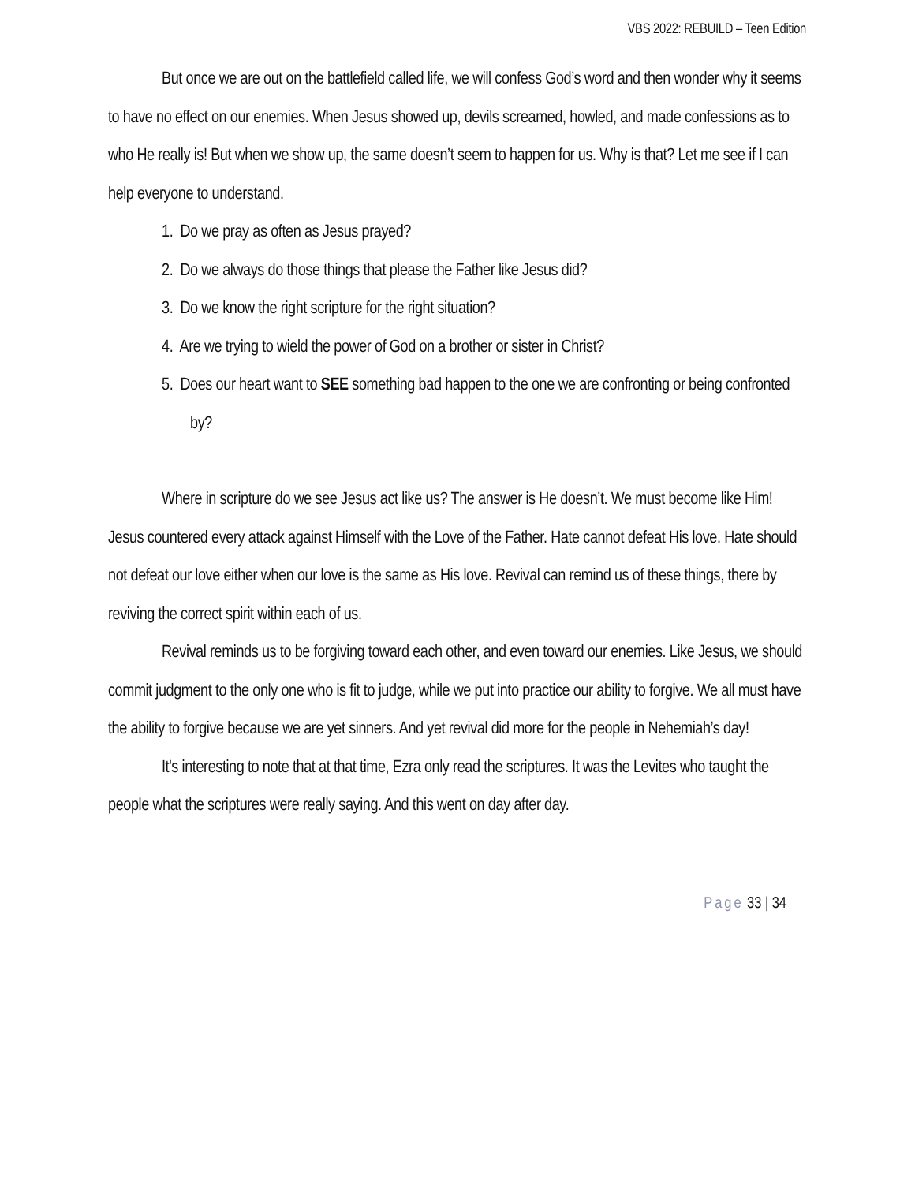VBS 2022: REBUILD – Teen Edition
But once we are out on the battlefield called life, we will confess God’s word and then wonder why it seems to have no effect on our enemies. When Jesus showed up, devils screamed, howled, and made confessions as to who He really is! But when we show up, the same doesn’t seem to happen for us. Why is that? Let me see if I can help everyone to understand.
1. Do we pray as often as Jesus prayed?
2. Do we always do those things that please the Father like Jesus did?
3. Do we know the right scripture for the right situation?
4. Are we trying to wield the power of God on a brother or sister in Christ?
5. Does our heart want to SEE something bad happen to the one we are confronting or being confronted by?
Where in scripture do we see Jesus act like us? The answer is He doesn’t. We must become like Him! Jesus countered every attack against Himself with the Love of the Father. Hate cannot defeat His love. Hate should not defeat our love either when our love is the same as His love. Revival can remind us of these things, there by reviving the correct spirit within each of us.
Revival reminds us to be forgiving toward each other, and even toward our enemies. Like Jesus, we should commit judgment to the only one who is fit to judge, while we put into practice our ability to forgive. We all must have the ability to forgive because we are yet sinners. And yet revival did more for the people in Nehemiah’s day!
It's interesting to note that at that time, Ezra only read the scriptures. It was the Levites who taught the people what the scriptures were really saying. And this went on day after day.
Page 33 | 34